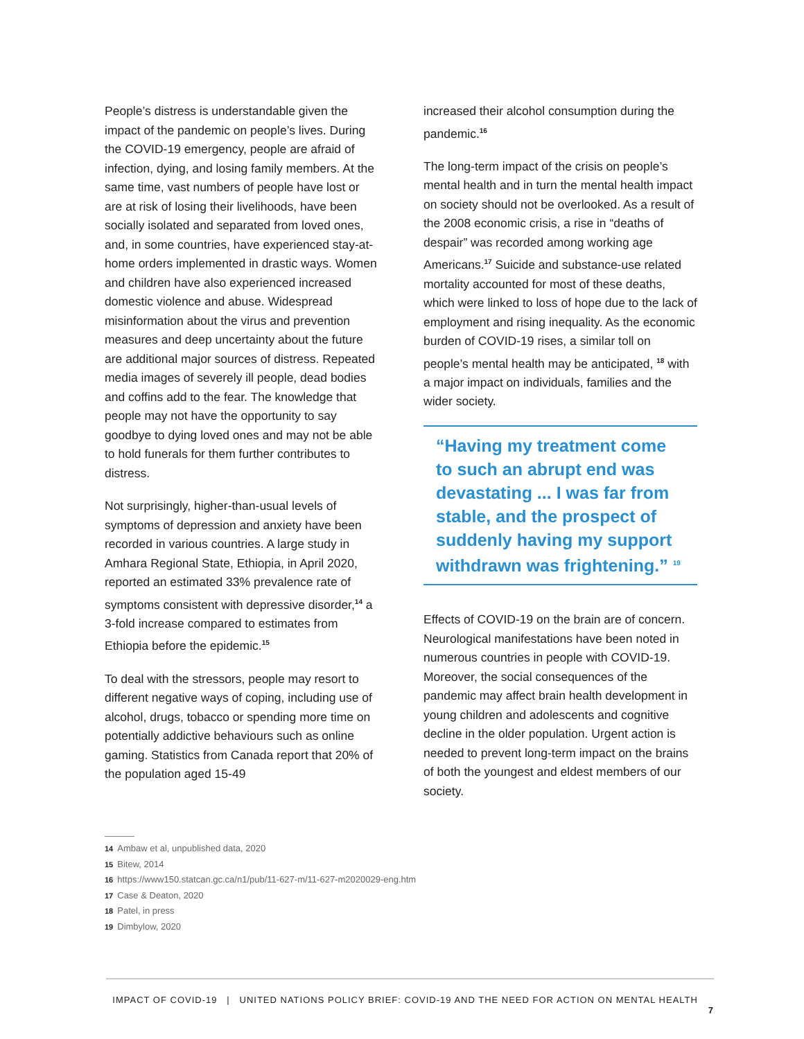People’s distress is understandable given the impact of the pandemic on people’s lives. During the COVID-19 emergency, people are afraid of infection, dying, and losing family members. At the same time, vast numbers of people have lost or are at risk of losing their livelihoods, have been socially isolated and separated from loved ones, and, in some countries, have experienced stay-at-home orders implemented in drastic ways. Women and children have also experienced increased domestic violence and abuse. Widespread misinformation about the virus and prevention measures and deep uncertainty about the future are additional major sources of distress. Repeated media images of severely ill people, dead bodies and coffins add to the fear. The knowledge that people may not have the opportunity to say goodbye to dying loved ones and may not be able to hold funerals for them further contributes to distress.
Not surprisingly, higher-than-usual levels of symptoms of depression and anxiety have been recorded in various countries. A large study in Amhara Regional State, Ethiopia, in April 2020, reported an estimated 33% prevalence rate of symptoms consistent with depressive disorder,<sup>14</sup> a 3-fold increase compared to estimates from Ethiopia before the epidemic.<sup>15</sup>
To deal with the stressors, people may resort to different negative ways of coping, including use of alcohol, drugs, tobacco or spending more time on potentially addictive behaviours such as online gaming. Statistics from Canada report that 20% of the population aged 15-49
increased their alcohol consumption during the pandemic.<sup>16</sup>
The long-term impact of the crisis on people’s mental health and in turn the mental health impact on society should not be overlooked. As a result of the 2008 economic crisis, a rise in “deaths of despair” was recorded among working age Americans.<sup>17</sup> Suicide and substance-use related mortality accounted for most of these deaths, which were linked to loss of hope due to the lack of employment and rising inequality. As the economic burden of COVID-19 rises, a similar toll on people’s mental health may be anticipated, <sup>18</sup> with a major impact on individuals, families and the wider society.
“Having my treatment come to such an abrupt end was devastating ... I was far from stable, and the prospect of suddenly having my support withdrawn was frightening.” <sup>19</sup>
Effects of COVID-19 on the brain are of concern. Neurological manifestations have been noted in numerous countries in people with COVID-19. Moreover, the social consequences of the pandemic may affect brain health development in young children and adolescents and cognitive decline in the older population. Urgent action is needed to prevent long-term impact on the brains of both the youngest and eldest members of our society.
14 Ambaw et al, unpublished data, 2020
15 Bitew, 2014
16 https://www150.statcan.gc.ca/n1/pub/11-627-m/11-627-m2020029-eng.htm
17 Case & Deaton, 2020
18 Patel, in press
19 Dimbylow, 2020
IMPACT OF COVID-19 | UNITED NATIONS POLICY BRIEF: COVID-19 AND THE NEED FOR ACTION ON MENTAL HEALTH 7